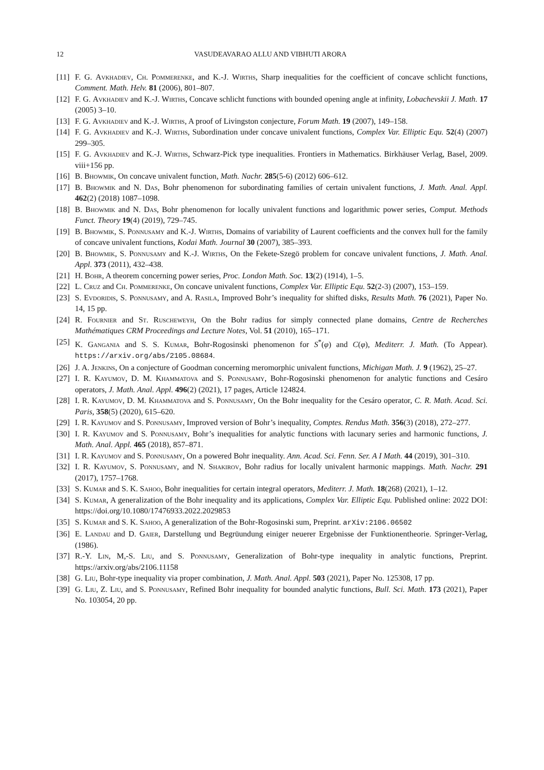12 VASUDEAVARAO ALLU AND VIBHUTI ARORA
[11] F. G. Avkhadiev, Ch. Pommerenke, and K.-J. Wirths, Sharp inequalities for the coefficient of concave schlicht functions, Comment. Math. Helv. 81 (2006), 801–807.
[12] F. G. Avkhadiev and K.-J. Wirths, Concave schlicht functions with bounded opening angle at infinity, Lobachevskii J. Math. 17 (2005) 3–10.
[13] F. G. Avkhadiev and K.-J. Wirths, A proof of Livingston conjecture, Forum Math. 19 (2007), 149–158.
[14] F. G. Avkhadiev and K.-J. Wirths, Subordination under concave univalent functions, Complex Var. Elliptic Equ. 52(4) (2007) 299–305.
[15] F. G. Avkhadiev and K.-J. Wirths, Schwarz-Pick type inequalities. Frontiers in Mathematics. Birkhäuser Verlag, Basel, 2009. viii+156 pp.
[16] B. Bhowmik, On concave univalent function, Math. Nachr. 285(5-6) (2012) 606–612.
[17] B. Bhowmik and N. Das, Bohr phenomenon for subordinating families of certain univalent functions, J. Math. Anal. Appl. 462(2) (2018) 1087–1098.
[18] B. Bhowmik and N. Das, Bohr phenomenon for locally univalent functions and logarithmic power series, Comput. Methods Funct. Theory 19(4) (2019), 729–745.
[19] B. Bhowmik, S. Ponnusamy and K.-J. Wirths, Domains of variability of Laurent coefficients and the convex hull for the family of concave univalent functions, Kodai Math. Journal 30 (2007), 385–393.
[20] B. Bhowmik, S. Ponnusamy and K.-J. Wirths, On the Fekete-Szegö problem for concave univalent functions, J. Math. Anal. Appl. 373 (2011), 432–438.
[21] H. Bohr, A theorem concerning power series, Proc. London Math. Soc. 13(2) (1914), 1–5.
[22] L. Cruz and Ch. Pommerenke, On concave univalent functions, Complex Var. Elliptic Equ. 52(2-3) (2007), 153–159.
[23] S. Evdoridis, S. Ponnusamy, and A. Rasila, Improved Bohr’s inequality for shifted disks, Results Math. 76 (2021), Paper No. 14, 15 pp.
[24] R. Fournier and St. Ruscheweyh, On the Bohr radius for simply connected plane domains, Centre de Recherches Mathématiques CRM Proceedings and Lecture Notes, Vol. 51 (2010), 165–171.
[25] K. Gangania and S. S. Kumar, Bohr-Rogosinski phenomenon for S<sup>*</sup>(φ) and C(φ), Mediterr. J. Math. (To Appear). https://arxiv.org/abs/2105.08684.
[26] J. A. Jenkins, On a conjecture of Goodman concerning meromorphic univalent functions, Michigan Math. J. 9 (1962), 25–27.
[27] I. R. Kayumov, D. M. Khammatova and S. Ponnusamy, Bohr-Rogosinski phenomenon for analytic functions and Cesáro operators, J. Math. Anal. Appl. 496(2) (2021), 17 pages, Article 124824.
[28] I. R. Kayumov, D. M. Khammatova and S. Ponnusamy, On the Bohr inequality for the Cesáro operator, C. R. Math. Acad. Sci. Paris, 358(5) (2020), 615–620.
[29] I. R. Kayumov and S. Ponnusamy, Improved version of Bohr’s inequality, Comptes. Rendus Math. 356(3) (2018), 272–277.
[30] I. R. Kayumov and S. Ponnusamy, Bohr’s inequalities for analytic functions with lacunary series and harmonic functions, J. Math. Anal. Appl. 465 (2018), 857–871.
[31] I. R. Kayumov and S. Ponnusamy, On a powered Bohr inequality. Ann. Acad. Sci. Fenn. Ser. A I Math. 44 (2019), 301–310.
[32] I. R. Kayumov, S. Ponnusamy, and N. Shakirov, Bohr radius for locally univalent harmonic mappings. Math. Nachr. 291 (2017), 1757–1768.
[33] S. Kumar and S. K. Sahoo, Bohr inequalities for certain integral operators, Mediterr. J. Math. 18(268) (2021), 1–12.
[34] S. Kumar, A generalization of the Bohr inequality and its applications, Complex Var. Elliptic Equ. Published online: 2022 DOI: https://doi.org/10.1080/17476933.2022.2029853
[35] S. Kumar and S. K. Sahoo, A generalization of the Bohr-Rogosinski sum, Preprint. arXiv:2106.06502
[36] E. Landau and D. Gaier, Darstellung und Begrüundung einiger neuerer Ergebnisse der Funktionentheorie. Springer-Verlag, (1986).
[37] R.-Y. Lin, M,-S. Liu, and S. Ponnusamy, Generalization of Bohr-type inequality in analytic functions, Preprint. https://arxiv.org/abs/2106.11158
[38] G. Liu, Bohr-type inequality via proper combination, J. Math. Anal. Appl. 503 (2021), Paper No. 125308, 17 pp.
[39] G. Liu, Z. Liu, and S. Ponnusamy, Refined Bohr inequality for bounded analytic functions, Bull. Sci. Math. 173 (2021), Paper No. 103054, 20 pp.